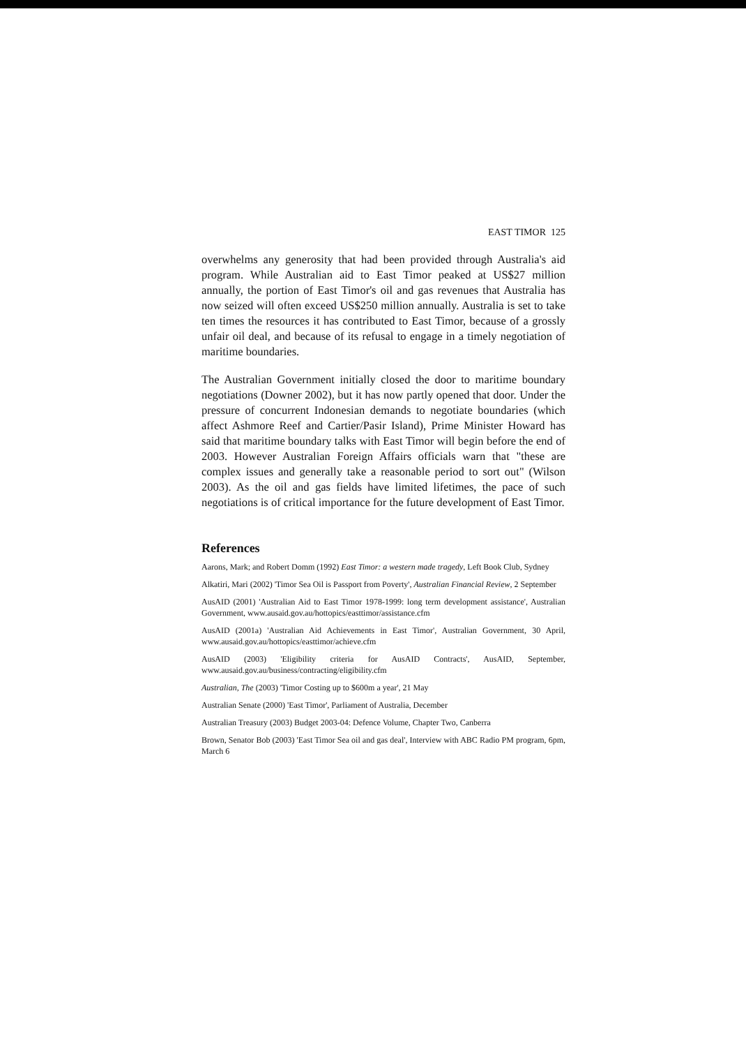EAST TIMOR 125
overwhelms any generosity that had been provided through Australia's aid program. While Australian aid to East Timor peaked at US$27 million annually, the portion of East Timor's oil and gas revenues that Australia has now seized will often exceed US$250 million annually. Australia is set to take ten times the resources it has contributed to East Timor, because of a grossly unfair oil deal, and because of its refusal to engage in a timely negotiation of maritime boundaries.
The Australian Government initially closed the door to maritime boundary negotiations (Downer 2002), but it has now partly opened that door. Under the pressure of concurrent Indonesian demands to negotiate boundaries (which affect Ashmore Reef and Cartier/Pasir Island), Prime Minister Howard has said that maritime boundary talks with East Timor will begin before the end of 2003. However Australian Foreign Affairs officials warn that "these are complex issues and generally take a reasonable period to sort out" (Wilson 2003). As the oil and gas fields have limited lifetimes, the pace of such negotiations is of critical importance for the future development of East Timor.
References
Aarons, Mark; and Robert Domm (1992) East Timor: a western made tragedy, Left Book Club, Sydney
Alkatiri, Mari (2002) 'Timor Sea Oil is Passport from Poverty', Australian Financial Review, 2 September
AusAID (2001) 'Australian Aid to East Timor 1978-1999: long term development assistance', Australian Government, www.ausaid.gov.au/hottopics/easttimor/assistance.cfm
AusAID (2001a) 'Australian Aid Achievements in East Timor', Australian Government, 30 April, www.ausaid.gov.au/hottopics/easttimor/achieve.cfm
AusAID (2003) 'Eligibility criteria for AusAID Contracts', AusAID, September, www.ausaid.gov.au/business/contracting/eligibility.cfm
Australian, The (2003) 'Timor Costing up to $600m a year', 21 May
Australian Senate (2000) 'East Timor', Parliament of Australia, December
Australian Treasury (2003) Budget 2003-04: Defence Volume, Chapter Two, Canberra
Brown, Senator Bob (2003) 'East Timor Sea oil and gas deal', Interview with ABC Radio PM program, 6pm, March 6